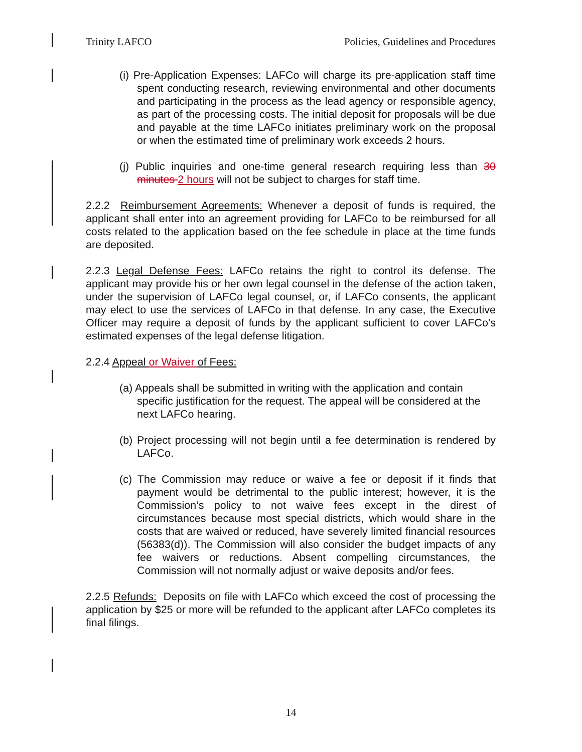Trinity LAFCO Policies, Guidelines and Procedures
(i) Pre-Application Expenses: LAFCo will charge its pre-application staff time spent conducting research, reviewing environmental and other documents and participating in the process as the lead agency or responsible agency, as part of the processing costs. The initial deposit for proposals will be due and payable at the time LAFCo initiates preliminary work on the proposal or when the estimated time of preliminary work exceeds 2 hours.
(j) Public inquiries and one-time general research requiring less than 30 minutes 2 hours will not be subject to charges for staff time.
2.2.2 Reimbursement Agreements: Whenever a deposit of funds is required, the applicant shall enter into an agreement providing for LAFCo to be reimbursed for all costs related to the application based on the fee schedule in place at the time funds are deposited.
2.2.3 Legal Defense Fees: LAFCo retains the right to control its defense. The applicant may provide his or her own legal counsel in the defense of the action taken, under the supervision of LAFCo legal counsel, or, if LAFCo consents, the applicant may elect to use the services of LAFCo in that defense. In any case, the Executive Officer may require a deposit of funds by the applicant sufficient to cover LAFCo’s estimated expenses of the legal defense litigation.
2.2.4 Appeal or Waiver of Fees:
(a) Appeals shall be submitted in writing with the application and contain specific justification for the request. The appeal will be considered at the next LAFCo hearing.
(b) Project processing will not begin until a fee determination is rendered by LAFCo.
(c) The Commission may reduce or waive a fee or deposit if it finds that payment would be detrimental to the public interest; however, it is the Commission’s policy to not waive fees except in the direst of circumstances because most special districts, which would share in the costs that are waived or reduced, have severely limited financial resources (56383(d)). The Commission will also consider the budget impacts of any fee waivers or reductions. Absent compelling circumstances, the Commission will not normally adjust or waive deposits and/or fees.
2.2.5 Refunds: Deposits on file with LAFCo which exceed the cost of processing the application by $25 or more will be refunded to the applicant after LAFCo completes its final filings.
14